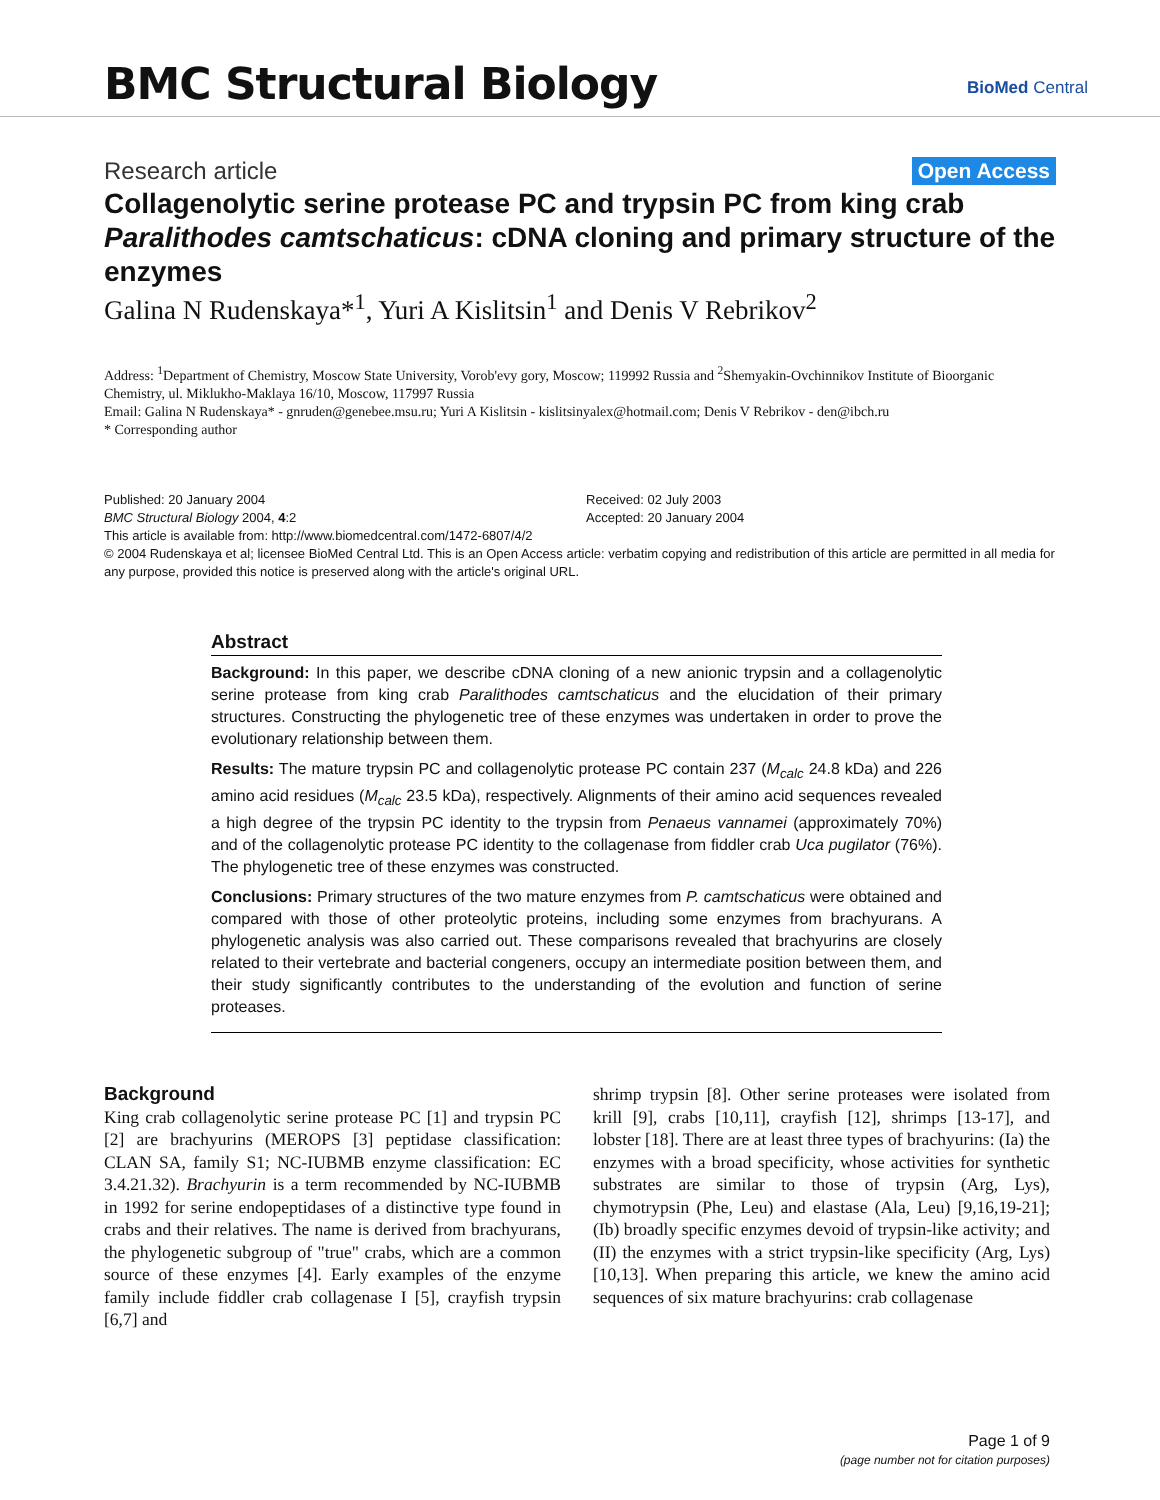BMC Structural Biology BioMed Central
Research article Open Access
Collagenolytic serine protease PC and trypsin PC from king crab Paralithodes camtschaticus: cDNA cloning and primary structure of the enzymes
Galina N Rudenskaya*<sup>1</sup>, Yuri A Kislitsin<sup>1</sup> and Denis V Rebrikov<sup>2</sup>
Address: <sup>1</sup>Department of Chemistry, Moscow State University, Vorob'evy gory, Moscow; 119992 Russia and <sup>2</sup>Shemyakin-Ovchinnikov Institute of Bioorganic Chemistry, ul. Miklukho-Maklaya 16/10, Moscow, 117997 Russia
Email: Galina N Rudenskaya* - gnruden@genebee.msu.ru; Yuri A Kislitsin - kislitsinyalex@hotmail.com; Denis V Rebrikov - den@ibch.ru
* Corresponding author
Published: 20 January 2004
BMC Structural Biology 2004, 4:2
Received: 02 July 2003
Accepted: 20 January 2004
This article is available from: http://www.biomedcentral.com/1472-6807/4/2
© 2004 Rudenskaya et al; licensee BioMed Central Ltd. This is an Open Access article: verbatim copying and redistribution of this article are permitted in all media for any purpose, provided this notice is preserved along with the article's original URL.
Abstract
Background: In this paper, we describe cDNA cloning of a new anionic trypsin and a collagenolytic serine protease from king crab Paralithodes camtschaticus and the elucidation of their primary structures. Constructing the phylogenetic tree of these enzymes was undertaken in order to prove the evolutionary relationship between them.
Results: The mature trypsin PC and collagenolytic protease PC contain 237 (M<sub>calc</sub> 24.8 kDa) and 226 amino acid residues (M<sub>calc</sub> 23.5 kDa), respectively. Alignments of their amino acid sequences revealed a high degree of the trypsin PC identity to the trypsin from Penaeus vannamei (approximately 70%) and of the collagenolytic protease PC identity to the collagenase from fiddler crab Uca pugilator (76%). The phylogenetic tree of these enzymes was constructed.
Conclusions: Primary structures of the two mature enzymes from P. camtschaticus were obtained and compared with those of other proteolytic proteins, including some enzymes from brachyurans. A phylogenetic analysis was also carried out. These comparisons revealed that brachyurins are closely related to their vertebrate and bacterial congeners, occupy an intermediate position between them, and their study significantly contributes to the understanding of the evolution and function of serine proteases.
Background
King crab collagenolytic serine protease PC [1] and trypsin PC [2] are brachyurins (MEROPS [3] peptidase classification: CLAN SA, family S1; NC-IUBMB enzyme classification: EC 3.4.21.32). Brachyurin is a term recommended by NC-IUBMB in 1992 for serine endopeptidases of a distinctive type found in crabs and their relatives. The name is derived from brachyurans, the phylogenetic subgroup of "true" crabs, which are a common source of these enzymes [4]. Early examples of the enzyme family include fiddler crab collagenase I [5], crayfish trypsin [6,7] and
shrimp trypsin [8]. Other serine proteases were isolated from krill [9], crabs [10,11], crayfish [12], shrimps [13-17], and lobster [18]. There are at least three types of brachyurins: (Ia) the enzymes with a broad specificity, whose activities for synthetic substrates are similar to those of trypsin (Arg, Lys), chymotrypsin (Phe, Leu) and elastase (Ala, Leu) [9,16,19-21]; (Ib) broadly specific enzymes devoid of trypsin-like activity; and (II) the enzymes with a strict trypsin-like specificity (Arg, Lys) [10,13]. When preparing this article, we knew the amino acid sequences of six mature brachyurins: crab collagenase
Page 1 of 9
(page number not for citation purposes)